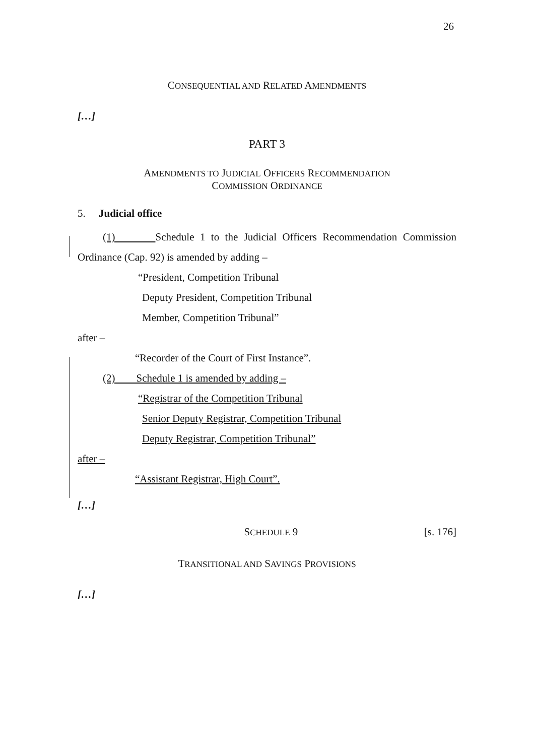26
CONSEQUENTIAL AND RELATED AMENDMENTS
[…]
PART 3
AMENDMENTS TO JUDICIAL OFFICERS RECOMMENDATION
COMMISSION ORDINANCE
5. Judicial office
(1) Schedule 1 to the Judicial Officers Recommendation Commission Ordinance (Cap. 92) is amended by adding –
“President, Competition Tribunal
Deputy President, Competition Tribunal
Member, Competition Tribunal”
after –
“Recorder of the Court of First Instance”.
(2) Schedule 1 is amended by adding –
“Registrar of the Competition Tribunal
Senior Deputy Registrar, Competition Tribunal
Deputy Registrar, Competition Tribunal”
after –
“Assistant Registrar, High Court”.
[…]
SCHEDULE 9 [s. 176]
TRANSITIONAL AND SAVINGS PROVISIONS
[…]